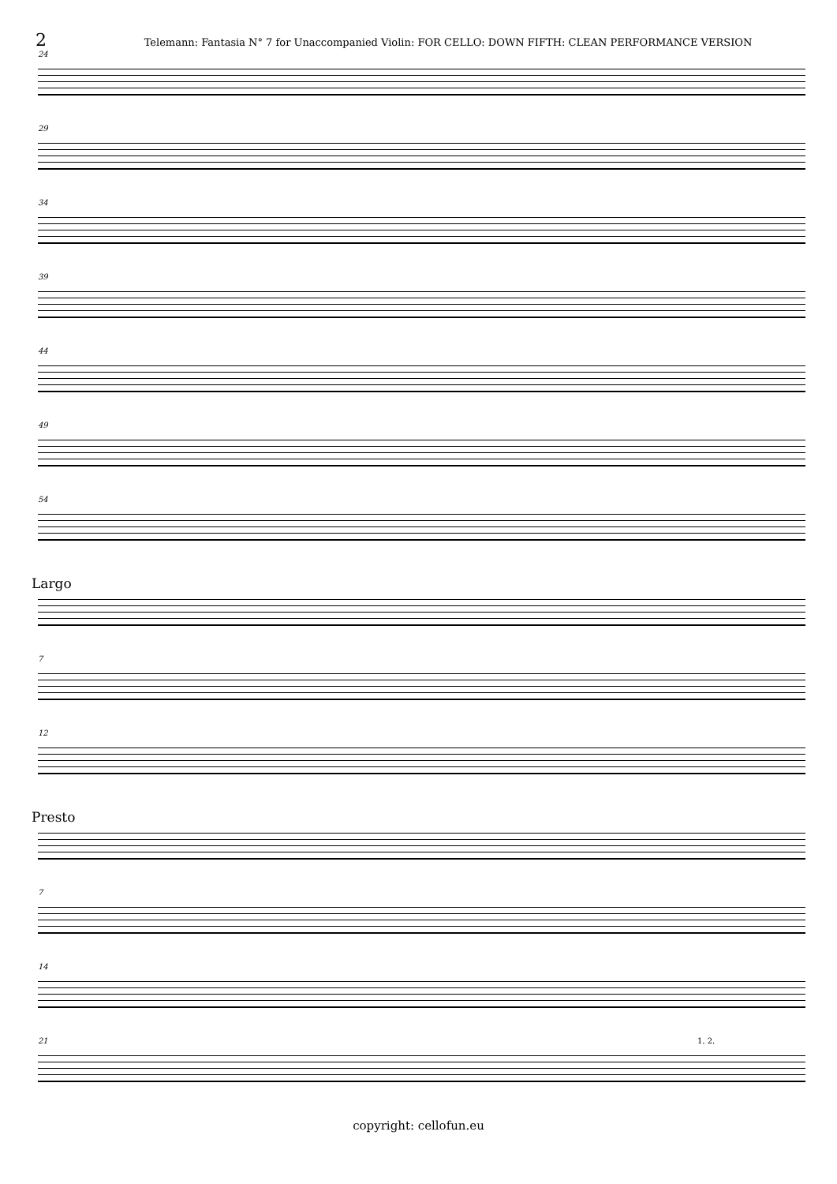2
Telemann: Fantasia N° 7 for Unaccompanied Violin: FOR CELLO: DOWN FIFTH: CLEAN PERFORMANCE VERSION
24
29
34
39
44
49
54
Largo
7
12
Presto
7
14
21 1. 2.
copyright: cellofun.eu